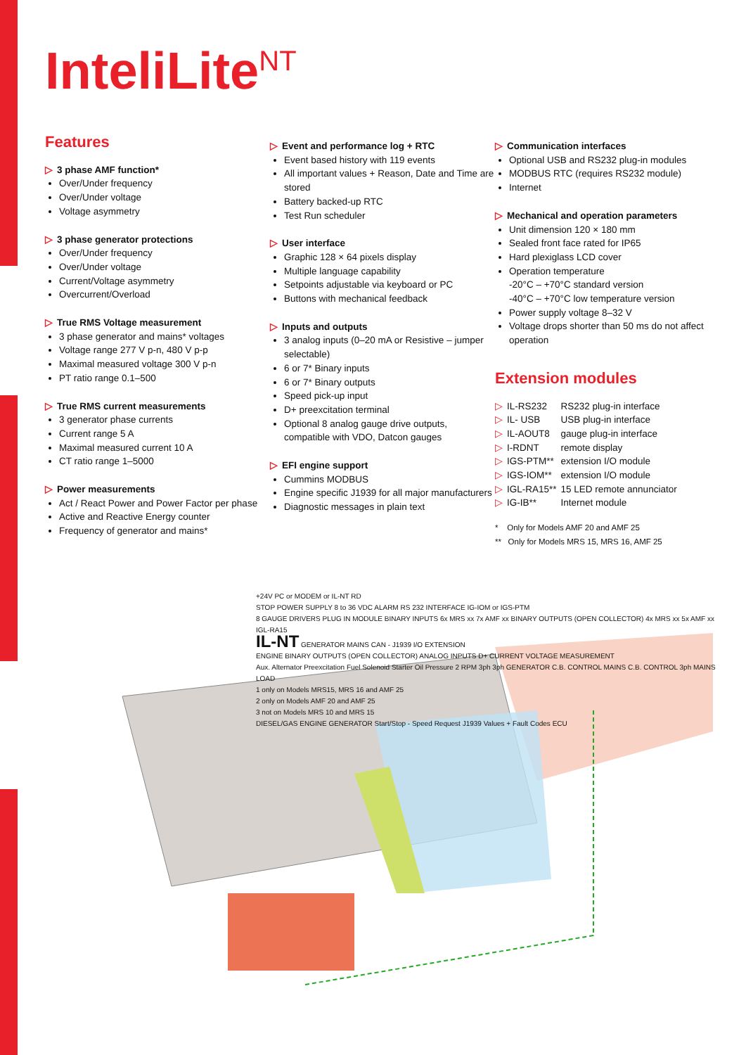InteliLite<sup>NT</sup>
Features
▷ 3 phase AMF function*
Over/Under frequency
Over/Under voltage
Voltage asymmetry
▷ 3 phase generator protections
Over/Under frequency
Over/Under voltage
Current/Voltage asymmetry
Overcurrent/Overload
▷ True RMS Voltage measurement
3 phase generator and mains* voltages
Voltage range 277 V p-n, 480 V p-p
Maximal measured voltage 300 V p-n
PT ratio range 0.1–500
▷ True RMS current measurements
3 generator phase currents
Current range 5 A
Maximal measured current 10 A
CT ratio range 1–5000
▷ Power measurements
Act / React Power and Power Factor per phase
Active and Reactive Energy counter
Frequency of generator and mains*
▷ Event and performance log + RTC
Event based history with 119 events
All important values + Reason, Date and Time are stored
Battery backed-up RTC
Test Run scheduler
▷ User interface
Graphic 128 × 64 pixels display
Multiple language capability
Setpoints adjustable via keyboard or PC
Buttons with mechanical feedback
▷ Inputs and outputs
3 analog inputs (0–20 mA or Resistive – jumper selectable)
6 or 7* Binary inputs
6 or 7* Binary outputs
Speed pick-up input
D+ preexcitation terminal
Optional 8 analog gauge drive outputs, compatible with VDO, Datcon gauges
▷ EFI engine support
Cummins MODBUS
Engine specific J1939 for all major manufacturers
Diagnostic messages in plain text
▷ Communication interfaces
Optional USB and RS232 plug-in modules
MODBUS RTC (requires RS232 module)
Internet
▷ Mechanical and operation parameters
Unit dimension 120 × 180 mm
Sealed front face rated for IP65
Hard plexiglass LCD cover
Operation temperature
-20°C – +70°C standard version
-40°C – +70°C low temperature version
Power supply voltage 8–32 V
Voltage drops shorter than 50 ms do not affect operation
Extension modules
| ▷ IL-RS232 | RS232 plug-in interface |
| ▷ IL- USB | USB plug-in interface |
| ▷ IL-AOUT8 | gauge plug-in interface |
| ▷ I-RDNT | remote display |
| ▷ IGS-PTM** | extension I/O module |
| ▷ IGS-IOM** | extension I/O module |
| ▷ IGL-RA15** | 15 LED remote annunciator |
| ▷ IG-IB** | Internet module |
* Only for Models AMF 20 and AMF 25
** Only for Models MRS 15, MRS 16, AMF 25
+24V PC or MODEM or IL-NT RD
STOP POWER SUPPLY 8 to 36 VDC ALARM RS 232 INTERFACE IG-IOM or IGS-PTM
8 GAUGE DRIVERS PLUG IN MODULE BINARY INPUTS 6x MRS xx 7x AMF xx BINARY OUTPUTS (OPEN COLLECTOR) 4x MRS xx 5x AMF xx IGL-RA15
IL-NT GENERATOR MAINS CAN - J1939 I/O EXTENSION
ENGINE BINARY OUTPUTS (OPEN COLLECTOR) ANALOG INPUTS D+ CURRENT VOLTAGE MEASUREMENT
Aux. Alternator Preexcitation Fuel Solenoid Starter Oil Pressure 2 RPM 3ph 3ph GENERATOR C.B. CONTROL MAINS C.B. CONTROL 3ph MAINS LOAD
1 only on Models MRS15, MRS 16 and AMF 25
2 only on Models AMF 20 and AMF 25
3 not on Models MRS 10 and MRS 15
DIESEL/GAS ENGINE GENERATOR Start/Stop - Speed Request J1939 Values + Fault Codes ECU